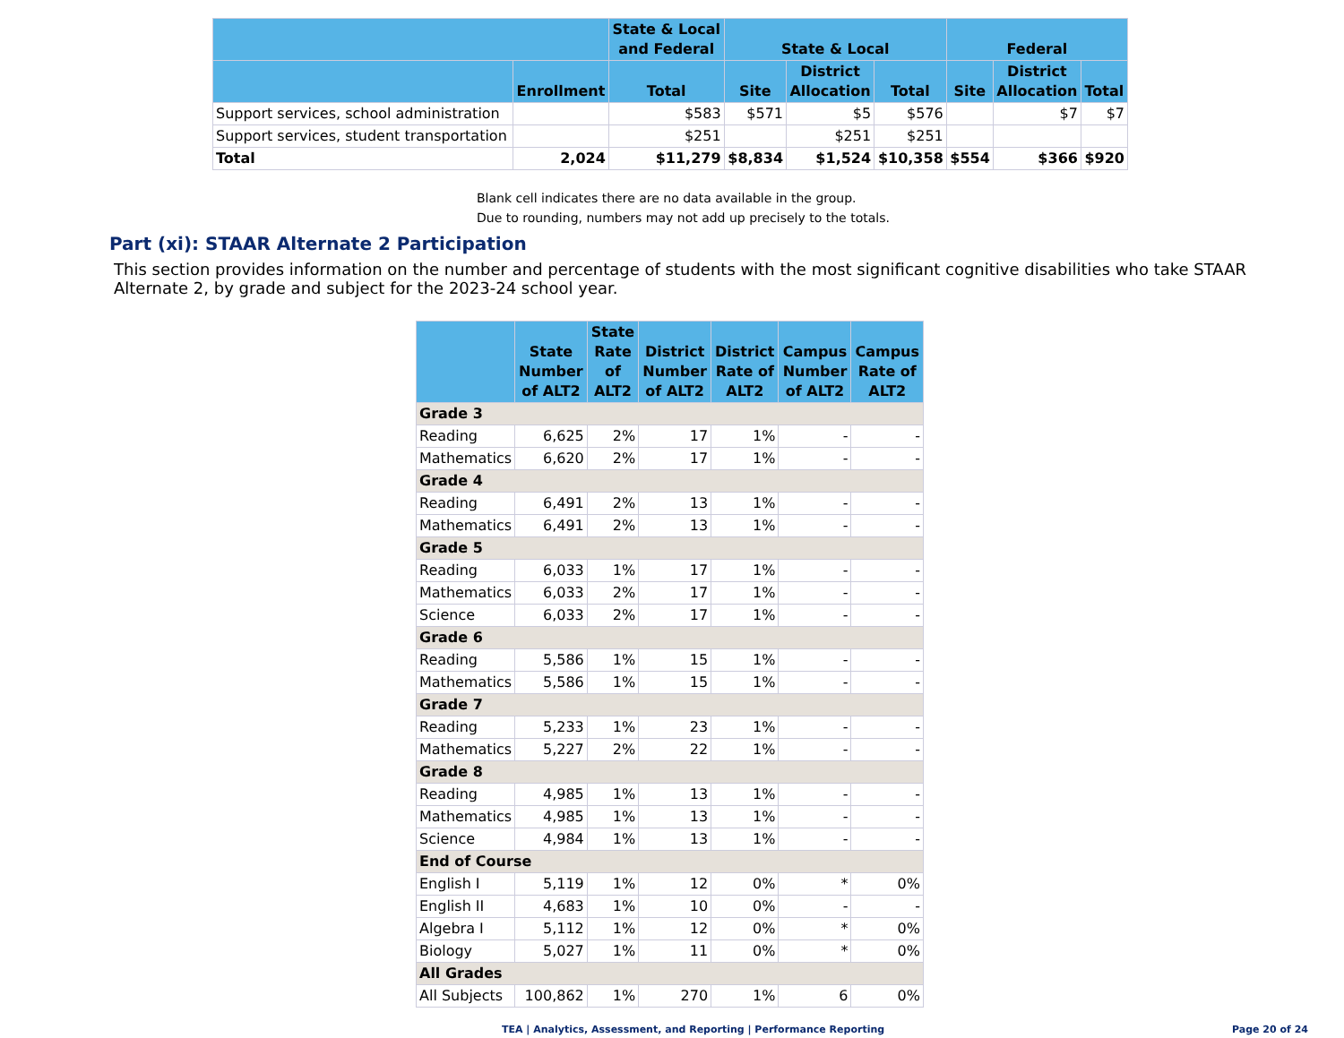| | | State & Local and Federal | State & Local | | | Federal | | |
| --- | --- | --- | --- | --- | --- | --- | --- | --- |
| | Enrollment | Total | Site | District Allocation | Total | Site | District Allocation | Total |
| Support services, school administration | | $583 | $571 | $5 | $576 | | $7 | $7 |
| Support services, student transportation | | $251 | | $251 | $251 | | | |
| Total | 2,024 | $11,279 | $8,834 | $1,524 | $10,358 | $554 | $366 | $920 |
Blank cell indicates there are no data available in the group.
Due to rounding, numbers may not add up precisely to the totals.
Part (xi): STAAR Alternate 2 Participation
This section provides information on the number and percentage of students with the most significant cognitive disabilities who take STAAR Alternate 2, by grade and subject for the 2023-24 school year.
| | State Number of ALT2 | State Rate of ALT2 | District Number of ALT2 | District Rate of ALT2 | Campus Number of ALT2 | Campus Rate of ALT2 |
| --- | --- | --- | --- | --- | --- | --- |
| Grade 3 | | | | | | |
| Reading | 6,625 | 2% | 17 | 1% | - | - |
| Mathematics | 6,620 | 2% | 17 | 1% | - | - |
| Grade 4 | | | | | | |
| Reading | 6,491 | 2% | 13 | 1% | - | - |
| Mathematics | 6,491 | 2% | 13 | 1% | - | - |
| Grade 5 | | | | | | |
| Reading | 6,033 | 1% | 17 | 1% | - | - |
| Mathematics | 6,033 | 2% | 17 | 1% | - | - |
| Science | 6,033 | 2% | 17 | 1% | - | - |
| Grade 6 | | | | | | |
| Reading | 5,586 | 1% | 15 | 1% | - | - |
| Mathematics | 5,586 | 1% | 15 | 1% | - | - |
| Grade 7 | | | | | | |
| Reading | 5,233 | 1% | 23 | 1% | - | - |
| Mathematics | 5,227 | 2% | 22 | 1% | - | - |
| Grade 8 | | | | | | |
| Reading | 4,985 | 1% | 13 | 1% | - | - |
| Mathematics | 4,985 | 1% | 13 | 1% | - | - |
| Science | 4,984 | 1% | 13 | 1% | - | - |
| End of Course | | | | | | |
| English I | 5,119 | 1% | 12 | 0% | * | 0% |
| English II | 4,683 | 1% | 10 | 0% | - | - |
| Algebra I | 5,112 | 1% | 12 | 0% | * | 0% |
| Biology | 5,027 | 1% | 11 | 0% | * | 0% |
| All Grades | | | | | | |
| All Subjects | 100,862 | 1% | 270 | 1% | 6 | 0% |
TEA | Analytics, Assessment, and Reporting | Performance Reporting
Page 20 of 24